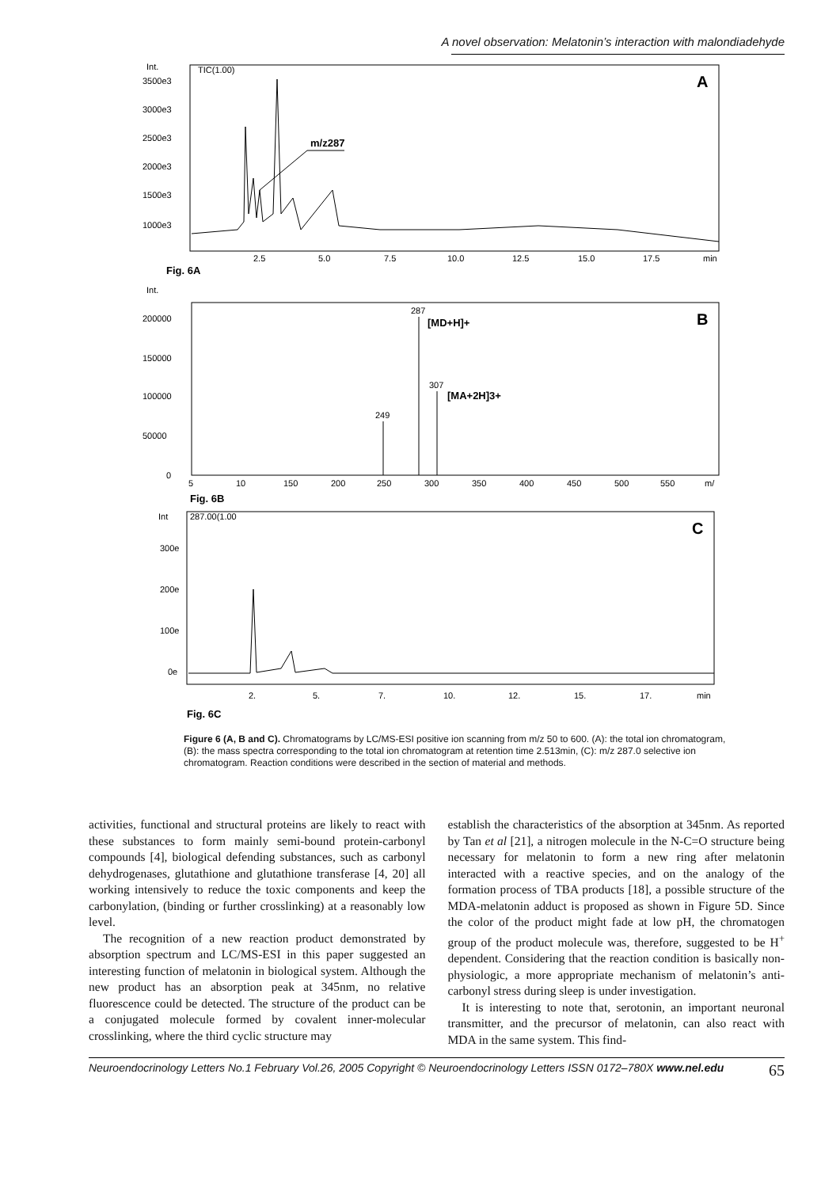A novel observation: Melatonin’s interaction with malondiadehyde
Int.
3500e3
3000e3
2500e3
2000e3
1500e3
1000e3
TIC(1.00)
A
m/z287
2.5
5.0
7.5
10.0
12.5
15.0
17.5
min
Fig. 6A
Int.
200000
150000
100000
50000
0
B
287
[MD+H]+
307
[MA+2H]3+
249
5
10
150
200
250
300
350
400
450
500
550
m/
Fig. 6B
Int
300e
200e
100e
0e
287.00(1.00
C
2.
5.
7.
10.
12.
15.
17.
min
Fig. 6C
Figure 6 (A, B and C). Chromatograms by LC/MS-ESI positive ion scanning from m/z 50 to 600. (A): the total ion chromatogram, (B): the mass spectra corresponding to the total ion chromatogram at retention time 2.513min, (C): m/z 287.0 selective ion chromatogram. Reaction conditions were described in the section of material and methods.
activities, functional and structural proteins are likely to react with these substances to form mainly semi-bound protein-carbonyl compounds [4], biological defending substances, such as carbonyl dehydrogenases, glutathione and glutathione transferase [4, 20] all working intensively to reduce the toxic components and keep the carbonylation, (binding or further crosslinking) at a reasonably low level.
The recognition of a new reaction product demonstrated by absorption spectrum and LC/MS-ESI in this paper suggested an interesting function of melatonin in biological system. Although the new product has an absorption peak at 345nm, no relative fluorescence could be detected. The structure of the product can be a conjugated molecule formed by covalent inner-molecular crosslinking, where the third cyclic structure may
establish the characteristics of the absorption at 345nm. As reported by Tan et al [21], a nitrogen molecule in the N-C=O structure being necessary for melatonin to form a new ring after melatonin interacted with a reactive species, and on the analogy of the formation process of TBA products [18], a possible structure of the MDA-melatonin adduct is proposed as shown in Figure 5D. Since the color of the product might fade at low pH, the chromatogen group of the product molecule was, therefore, suggested to be H<sup>+</sup> dependent. Considering that the reaction condition is basically non-physiologic, a more appropriate mechanism of melatonin’s anti-carbonyl stress during sleep is under investigation.
It is interesting to note that, serotonin, an important neuronal transmitter, and the precursor of melatonin, can also react with MDA in the same system. This find-
Neuroendocrinology Letters No.1 February Vol.26, 2005 Copyright © Neuroendocrinology Letters ISSN 0172–780X www.nel.edu 65